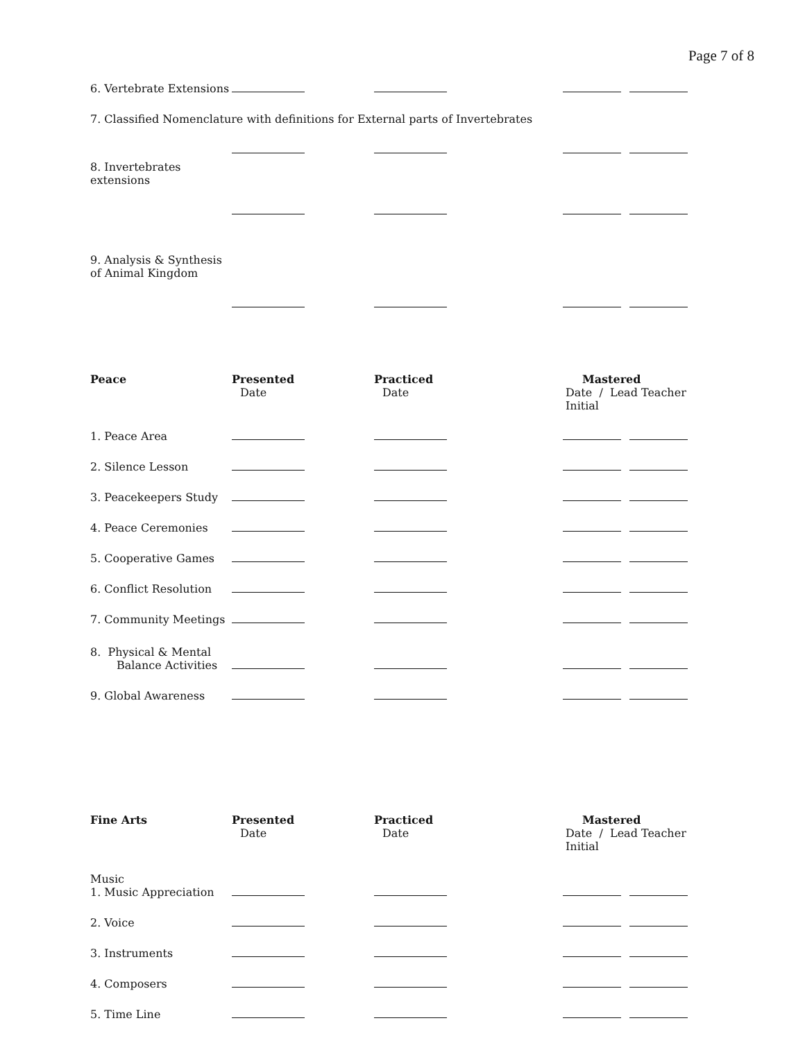Page 7 of 8
| 6. Vertebrate Extensions | | | |
| 7. Classified Nomenclature with definitions for External parts of Invertebrates | | | |
| 8. Invertebrates extensions | | | |
| 9. Analysis & Synthesis of Animal Kingdom | | | |
| Peace | Presented Date | Practiced Date | Mastered Date / Lead Teacher Initial |
| 1. Peace Area | | | |
| 2. Silence Lesson | | | |
| 3. Peacekeepers Study | | | |
| 4. Peace Ceremonies | | | |
| 5. Cooperative Games | | | |
| 6. Conflict Resolution | | | |
| 7. Community Meetings | | | |
| 8. Physical & Mental Balance Activities | | | |
| 9. Global Awareness | | | |
| Fine Arts | Presented Date | Practiced Date | Mastered Date / Lead Teacher Initial |
| Music 1. Music Appreciation | | | |
| 2. Voice | | | |
| 3. Instruments | | | |
| 4. Composers | | | |
| 5. Time Line | | | |